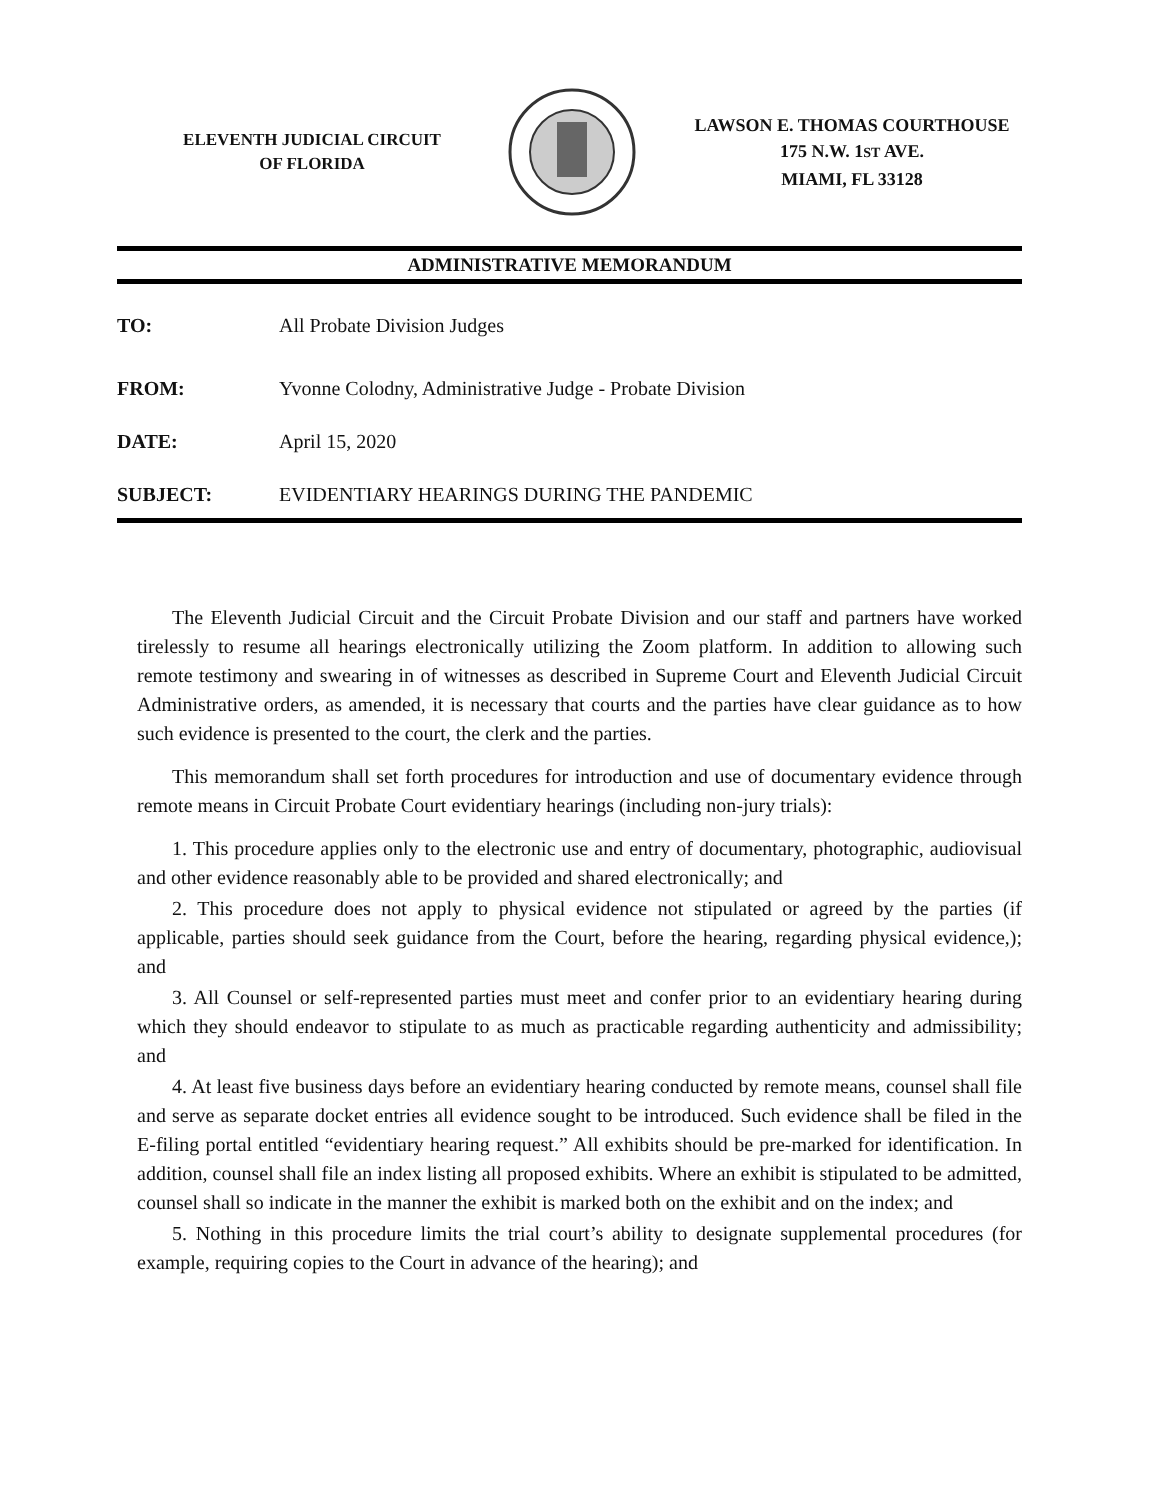ELEVENTH JUDICIAL CIRCUIT
OF FLORIDA
LAWSON E. THOMAS COURTHOUSE
175 N.W. 1ST AVE.
MIAMI, FL 33128
ADMINISTRATIVE MEMORANDUM
TO: All Probate Division Judges
FROM: Yvonne Colodny, Administrative Judge - Probate Division
DATE: April 15, 2020
SUBJECT: EVIDENTIARY HEARINGS DURING THE PANDEMIC
The Eleventh Judicial Circuit and the Circuit Probate Division and our staff and partners have worked tirelessly to resume all hearings electronically utilizing the Zoom platform. In addition to allowing such remote testimony and swearing in of witnesses as described in Supreme Court and Eleventh Judicial Circuit Administrative orders, as amended, it is necessary that courts and the parties have clear guidance as to how such evidence is presented to the court, the clerk and the parties.
This memorandum shall set forth procedures for introduction and use of documentary evidence through remote means in Circuit Probate Court evidentiary hearings (including non-jury trials):
1. This procedure applies only to the electronic use and entry of documentary, photographic, audiovisual and other evidence reasonably able to be provided and shared electronically; and
2. This procedure does not apply to physical evidence not stipulated or agreed by the parties (if applicable, parties should seek guidance from the Court, before the hearing, regarding physical evidence,); and
3. All Counsel or self-represented parties must meet and confer prior to an evidentiary hearing during which they should endeavor to stipulate to as much as practicable regarding authenticity and admissibility; and
4. At least five business days before an evidentiary hearing conducted by remote means, counsel shall file and serve as separate docket entries all evidence sought to be introduced. Such evidence shall be filed in the E-filing portal entitled “evidentiary hearing request.” All exhibits should be pre-marked for identification. In addition, counsel shall file an index listing all proposed exhibits. Where an exhibit is stipulated to be admitted, counsel shall so indicate in the manner the exhibit is marked both on the exhibit and on the index; and
5. Nothing in this procedure limits the trial court’s ability to designate supplemental procedures (for example, requiring copies to the Court in advance of the hearing); and